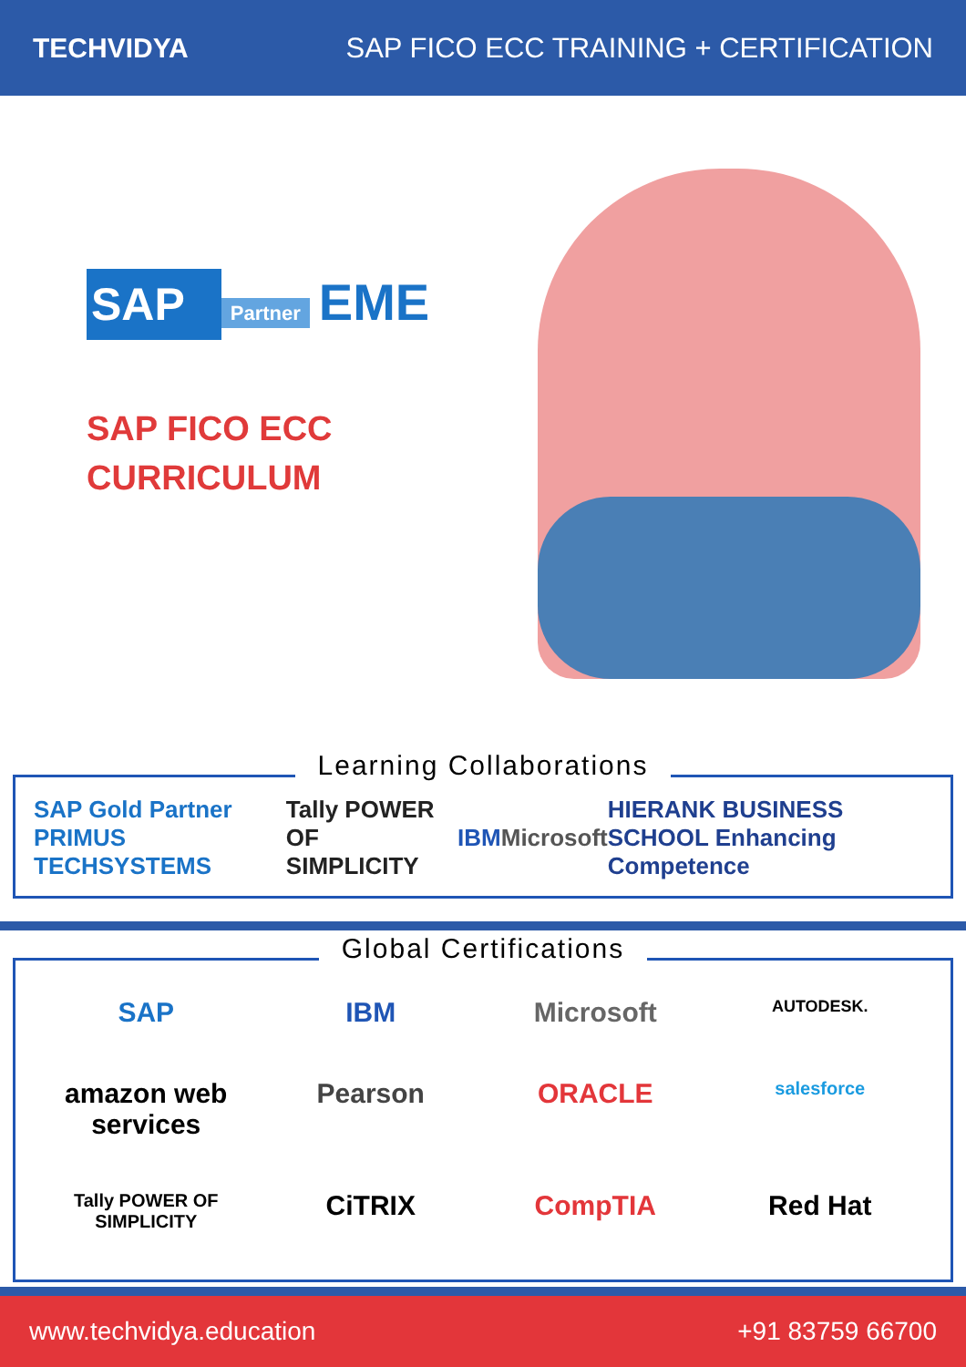TECHVIDYA
SAP FICO ECC TRAINING + CERTIFICATION
SAP Partner EME
SAP FICO ECC
CURRICULUM
Learning Collaborations
SAP Gold Partner PRIMUS TECHSYSTEMS Tally POWER OF SIMPLICITY IBM Microsoft HIERANK BUSINESS SCHOOL Enhancing Competence
Global Certifications
SAP
IBM
Microsoft
AUTODESK.
amazon web services
Pearson
ORACLE
salesforce
Tally POWER OF SIMPLICITY
CiTRIX
CompTIA
Red Hat
www.techvidya.education +91 83759 66700